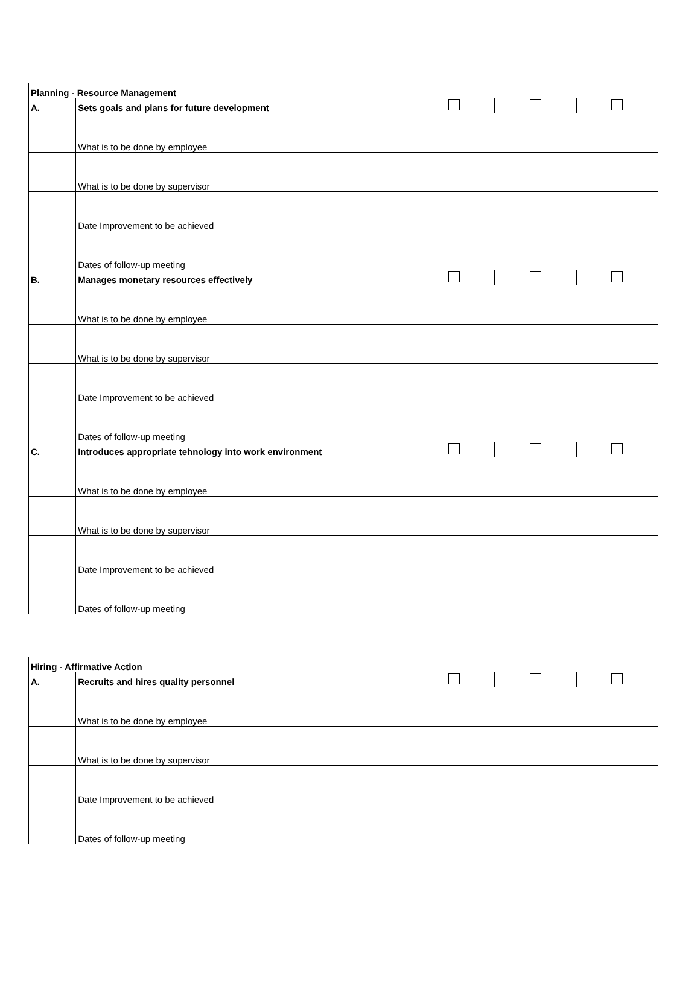| Planning - Resource Management | | | | |
| A. | Sets goals and plans for future development | | | |
| | What is to be done by employee | | | |
| | What is to be done by supervisor | | | |
| | Date Improvement to be achieved | | | |
| | Dates of follow-up meeting | | | |
| B. | Manages monetary resources effectively | | | |
| | What is to be done by employee | | | |
| | What is to be done by supervisor | | | |
| | Date Improvement to be achieved | | | |
| | Dates of follow-up meeting | | | |
| C. | Introduces appropriate tehnology into work environment | | | |
| | What is to be done by employee | | | |
| | What is to be done by supervisor | | | |
| | Date Improvement to be achieved | | | |
| | Dates of follow-up meeting | | | |
| Hiring - Affirmative Action | | | | |
| A. | Recruits and hires quality personnel | | | |
| | What is to be done by employee | | | |
| | What is to be done by supervisor | | | |
| | Date Improvement to be achieved | | | |
| | Dates of follow-up meeting | | | |